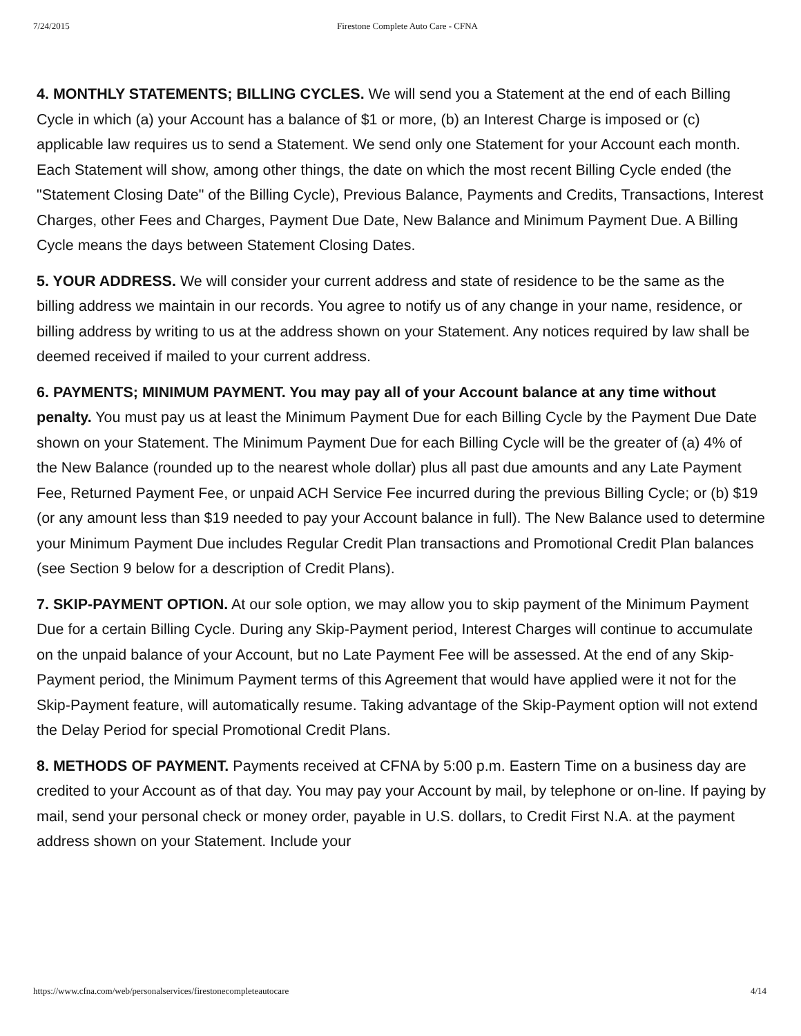7/24/2015 Firestone Complete Auto Care - CFNA
4. MONTHLY STATEMENTS; BILLING CYCLES. We will send you a Statement at the end of each Billing Cycle in which (a) your Account has a balance of $1 or more, (b) an Interest Charge is imposed or (c) applicable law requires us to send a Statement. We send only one Statement for your Account each month. Each Statement will show, among other things, the date on which the most recent Billing Cycle ended (the "Statement Closing Date" of the Billing Cycle), Previous Balance, Payments and Credits, Transactions, Interest Charges, other Fees and Charges, Payment Due Date, New Balance and Minimum Payment Due. A Billing Cycle means the days between Statement Closing Dates.
5. YOUR ADDRESS. We will consider your current address and state of residence to be the same as the billing address we maintain in our records. You agree to notify us of any change in your name, residence, or billing address by writing to us at the address shown on your Statement. Any notices required by law shall be deemed received if mailed to your current address.
6. PAYMENTS; MINIMUM PAYMENT. You may pay all of your Account balance at any time without penalty. You must pay us at least the Minimum Payment Due for each Billing Cycle by the Payment Due Date shown on your Statement. The Minimum Payment Due for each Billing Cycle will be the greater of (a) 4% of the New Balance (rounded up to the nearest whole dollar) plus all past due amounts and any Late Payment Fee, Returned Payment Fee, or unpaid ACH Service Fee incurred during the previous Billing Cycle; or (b) $19 (or any amount less than $19 needed to pay your Account balance in full). The New Balance used to determine your Minimum Payment Due includes Regular Credit Plan transactions and Promotional Credit Plan balances (see Section 9 below for a description of Credit Plans).
7. SKIP-PAYMENT OPTION. At our sole option, we may allow you to skip payment of the Minimum Payment Due for a certain Billing Cycle. During any Skip-Payment period, Interest Charges will continue to accumulate on the unpaid balance of your Account, but no Late Payment Fee will be assessed. At the end of any Skip-Payment period, the Minimum Payment terms of this Agreement that would have applied were it not for the Skip-Payment feature, will automatically resume. Taking advantage of the Skip-Payment option will not extend the Delay Period for special Promotional Credit Plans.
8. METHODS OF PAYMENT. Payments received at CFNA by 5:00 p.m. Eastern Time on a business day are credited to your Account as of that day. You may pay your Account by mail, by telephone or on-line. If paying by mail, send your personal check or money order, payable in U.S. dollars, to Credit First N.A. at the payment address shown on your Statement. Include your
https://www.cfna.com/web/personalservices/firestonecompleteautocare 4/14